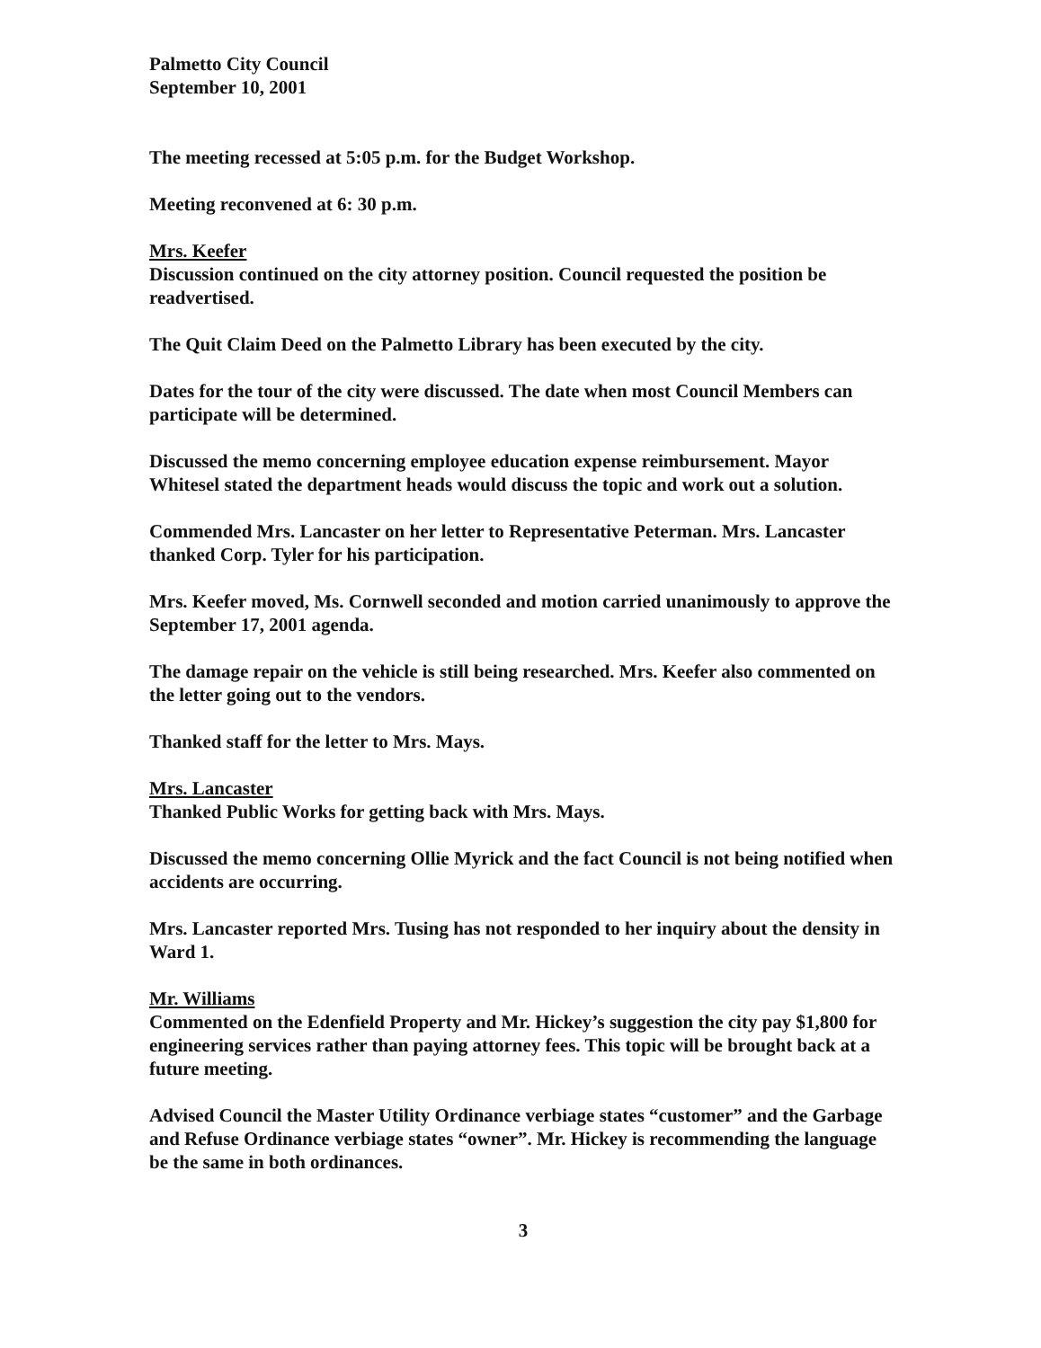Palmetto City Council
September 10, 2001
The meeting recessed at 5:05 p.m. for the Budget Workshop.
Meeting reconvened at 6: 30 p.m.
Mrs. Keefer
Discussion continued on the city attorney position. Council requested the position be readvertised.
The Quit Claim Deed on the Palmetto Library has been executed by the city.
Dates for the tour of the city were discussed. The date when most Council Members can participate will be determined.
Discussed the memo concerning employee education expense reimbursement. Mayor Whitesel stated the department heads would discuss the topic and work out a solution.
Commended Mrs. Lancaster on her letter to Representative Peterman. Mrs. Lancaster thanked Corp. Tyler for his participation.
Mrs. Keefer moved, Ms. Cornwell seconded and motion carried unanimously to approve the September 17, 2001 agenda.
The damage repair on the vehicle is still being researched. Mrs. Keefer also commented on the letter going out to the vendors.
Thanked staff for the letter to Mrs. Mays.
Mrs. Lancaster
Thanked Public Works for getting back with Mrs. Mays.
Discussed the memo concerning Ollie Myrick and the fact Council is not being notified when accidents are occurring.
Mrs. Lancaster reported Mrs. Tusing has not responded to her inquiry about the density in Ward 1.
Mr. Williams
Commented on the Edenfield Property and Mr. Hickey’s suggestion the city pay $1,800 for engineering services rather than paying attorney fees. This topic will be brought back at a future meeting.
Advised Council the Master Utility Ordinance verbiage states “customer” and the Garbage and Refuse Ordinance verbiage states “owner”. Mr. Hickey is recommending the language be the same in both ordinances.
3